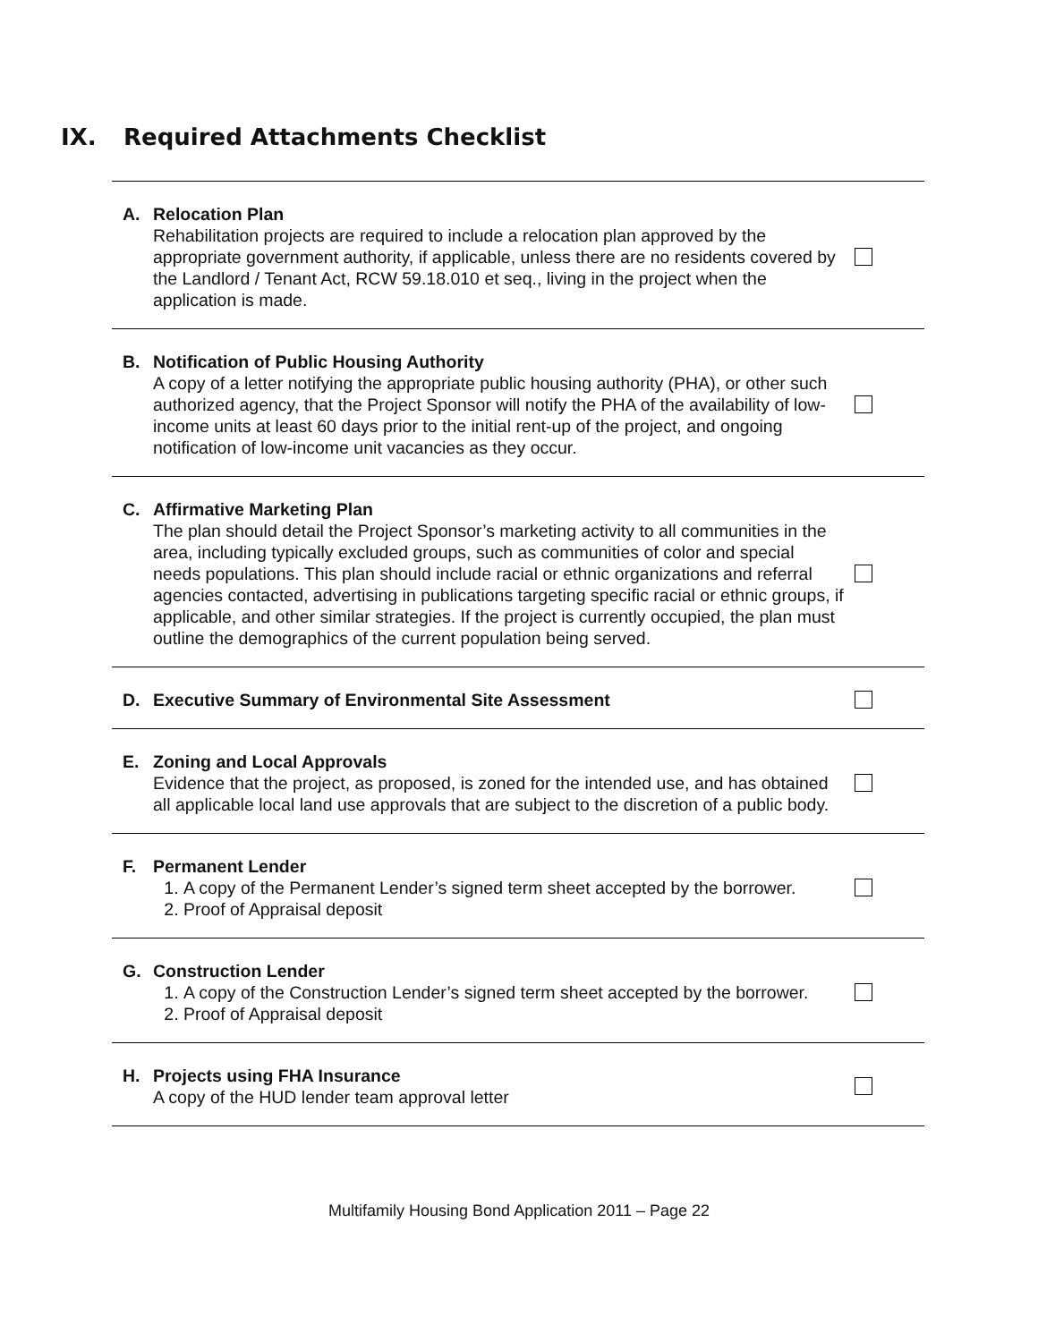IX. Required Attachments Checklist
| A. Relocation Plan Rehabilitation projects are required to include a relocation plan approved by the appropriate government authority, if applicable, unless there are no residents covered by the Landlord / Tenant Act, RCW 59.18.010 et seq., living in the project when the application is made. | |
| B. Notification of Public Housing Authority A copy of a letter notifying the appropriate public housing authority (PHA), or other such authorized agency, that the Project Sponsor will notify the PHA of the availability of low-income units at least 60 days prior to the initial rent-up of the project, and ongoing notification of low-income unit vacancies as they occur. | |
| C. Affirmative Marketing Plan The plan should detail the Project Sponsor’s marketing activity to all communities in the area, including typically excluded groups, such as communities of color and special needs populations. This plan should include racial or ethnic organizations and referral agencies contacted, advertising in publications targeting specific racial or ethnic groups, if applicable, and other similar strategies. If the project is currently occupied, the plan must outline the demographics of the current population being served. | |
| D. Executive Summary of Environmental Site Assessment | |
| E. Zoning and Local Approvals Evidence that the project, as proposed, is zoned for the intended use, and has obtained all applicable local land use approvals that are subject to the discretion of a public body. | |
| F. Permanent Lender 1. A copy of the Permanent Lender’s signed term sheet accepted by the borrower. 2. Proof of Appraisal deposit | |
| G. Construction Lender 1. A copy of the Construction Lender’s signed term sheet accepted by the borrower. 2. Proof of Appraisal deposit | |
| H. Projects using FHA Insurance A copy of the HUD lender team approval letter | |
Multifamily Housing Bond Application 2011 – Page 22